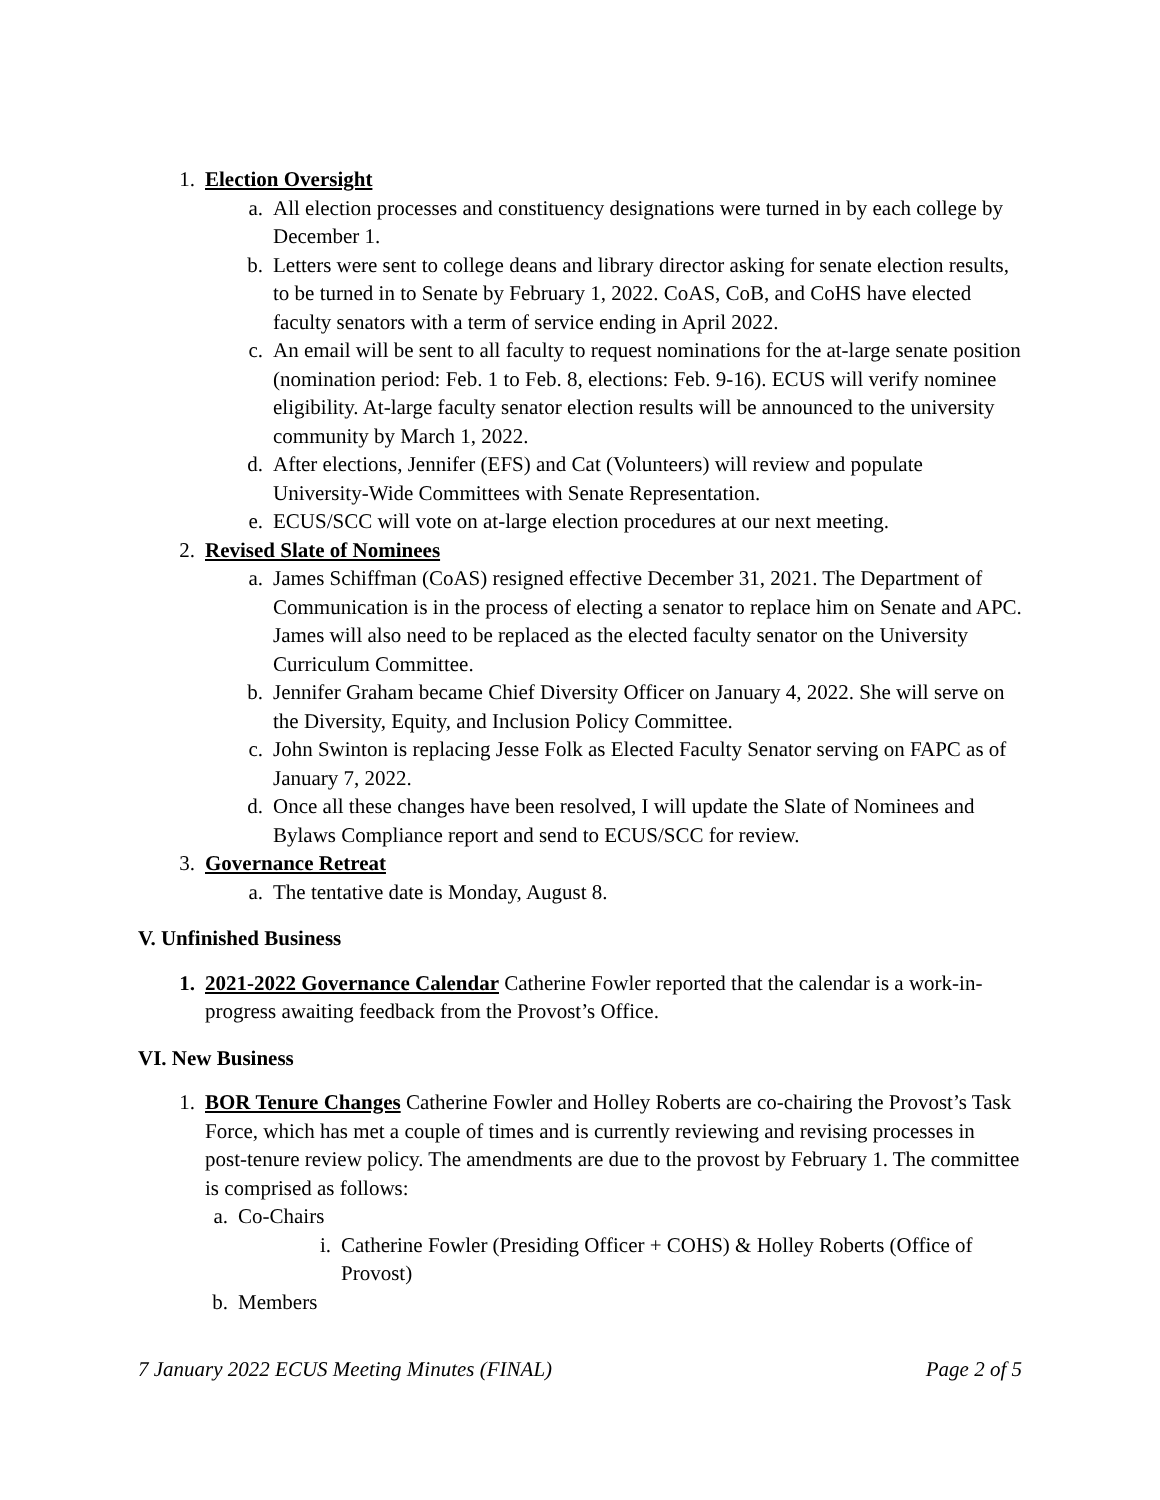1. Election Oversight
a. All election processes and constituency designations were turned in by each college by December 1.
b. Letters were sent to college deans and library director asking for senate election results, to be turned in to Senate by February 1, 2022. CoAS, CoB, and CoHS have elected faculty senators with a term of service ending in April 2022.
c. An email will be sent to all faculty to request nominations for the at-large senate position (nomination period: Feb. 1 to Feb. 8, elections: Feb. 9-16). ECUS will verify nominee eligibility. At-large faculty senator election results will be announced to the university community by March 1, 2022.
d. After elections, Jennifer (EFS) and Cat (Volunteers) will review and populate University-Wide Committees with Senate Representation.
e. ECUS/SCC will vote on at-large election procedures at our next meeting.
2. Revised Slate of Nominees
a. James Schiffman (CoAS) resigned effective December 31, 2021. The Department of Communication is in the process of electing a senator to replace him on Senate and APC. James will also need to be replaced as the elected faculty senator on the University Curriculum Committee.
b. Jennifer Graham became Chief Diversity Officer on January 4, 2022. She will serve on the Diversity, Equity, and Inclusion Policy Committee.
c. John Swinton is replacing Jesse Folk as Elected Faculty Senator serving on FAPC as of January 7, 2022.
d. Once all these changes have been resolved, I will update the Slate of Nominees and Bylaws Compliance report and send to ECUS/SCC for review.
3. Governance Retreat
a. The tentative date is Monday, August 8.
V. Unfinished Business
1. 2021-2022 Governance Calendar Catherine Fowler reported that the calendar is a work-in-progress awaiting feedback from the Provost’s Office.
VI. New Business
1. BOR Tenure Changes Catherine Fowler and Holley Roberts are co-chairing the Provost’s Task Force, which has met a couple of times and is currently reviewing and revising processes in post-tenure review policy. The amendments are due to the provost by February 1. The committee is comprised as follows:
a. Co-Chairs
i. Catherine Fowler (Presiding Officer + COHS) & Holley Roberts (Office of Provost)
b. Members
7 January 2022 ECUS Meeting Minutes (FINAL) Page 2 of 5